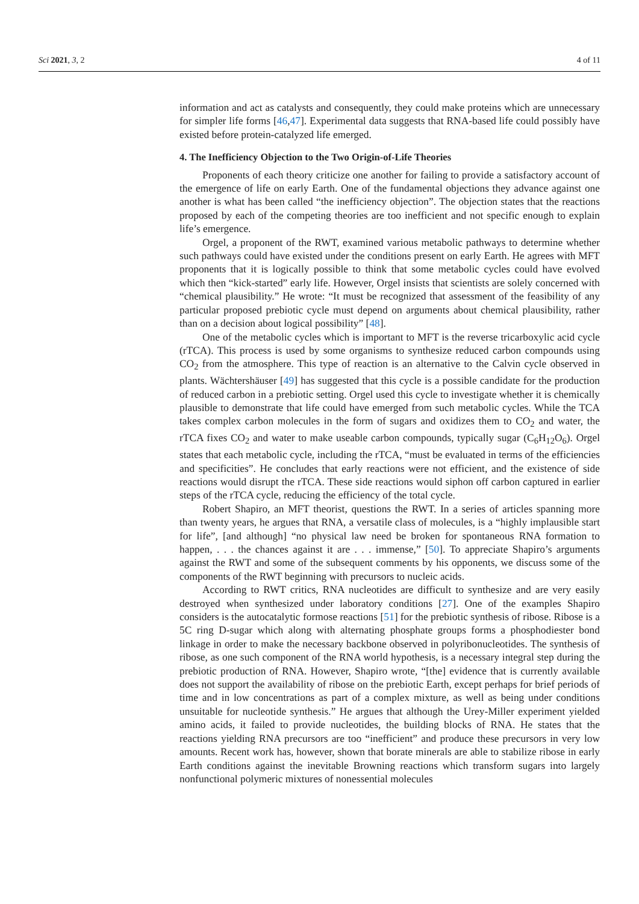Sci 2021, 3, 2 4 of 11
information and act as catalysts and consequently, they could make proteins which are unnecessary for simpler life forms [46,47]. Experimental data suggests that RNA-based life could possibly have existed before protein-catalyzed life emerged.
4. The Inefficiency Objection to the Two Origin-of-Life Theories
Proponents of each theory criticize one another for failing to provide a satisfactory account of the emergence of life on early Earth. One of the fundamental objections they advance against one another is what has been called “the inefficiency objection”. The objection states that the reactions proposed by each of the competing theories are too inefficient and not specific enough to explain life’s emergence.
Orgel, a proponent of the RWT, examined various metabolic pathways to determine whether such pathways could have existed under the conditions present on early Earth. He agrees with MFT proponents that it is logically possible to think that some metabolic cycles could have evolved which then “kick-started” early life. However, Orgel insists that scientists are solely concerned with “chemical plausibility.” He wrote: “It must be recognized that assessment of the feasibility of any particular proposed prebiotic cycle must depend on arguments about chemical plausibility, rather than on a decision about logical possibility” [48].
One of the metabolic cycles which is important to MFT is the reverse tricarboxylic acid cycle (rTCA). This process is used by some organisms to synthesize reduced carbon compounds using CO<sub>2</sub> from the atmosphere. This type of reaction is an alternative to the Calvin cycle observed in plants. Wächtershäuser [49] has suggested that this cycle is a possible candidate for the production of reduced carbon in a prebiotic setting. Orgel used this cycle to investigate whether it is chemically plausible to demonstrate that life could have emerged from such metabolic cycles. While the TCA takes complex carbon molecules in the form of sugars and oxidizes them to CO<sub>2</sub> and water, the rTCA fixes CO<sub>2</sub> and water to make useable carbon compounds, typically sugar (C<sub>6</sub>H<sub>12</sub>O<sub>6</sub>). Orgel states that each metabolic cycle, including the rTCA, “must be evaluated in terms of the efficiencies and specificities”. He concludes that early reactions were not efficient, and the existence of side reactions would disrupt the rTCA. These side reactions would siphon off carbon captured in earlier steps of the rTCA cycle, reducing the efficiency of the total cycle.
Robert Shapiro, an MFT theorist, questions the RWT. In a series of articles spanning more than twenty years, he argues that RNA, a versatile class of molecules, is a “highly implausible start for life”, [and although] “no physical law need be broken for spontaneous RNA formation to happen, . . . the chances against it are . . . immense,” [50]. To appreciate Shapiro’s arguments against the RWT and some of the subsequent comments by his opponents, we discuss some of the components of the RWT beginning with precursors to nucleic acids.
According to RWT critics, RNA nucleotides are difficult to synthesize and are very easily destroyed when synthesized under laboratory conditions [27]. One of the examples Shapiro considers is the autocatalytic formose reactions [51] for the prebiotic synthesis of ribose. Ribose is a 5C ring D-sugar which along with alternating phosphate groups forms a phosphodiester bond linkage in order to make the necessary backbone observed in polyribonucleotides. The synthesis of ribose, as one such component of the RNA world hypothesis, is a necessary integral step during the prebiotic production of RNA. However, Shapiro wrote, “[the] evidence that is currently available does not support the availability of ribose on the prebiotic Earth, except perhaps for brief periods of time and in low concentrations as part of a complex mixture, as well as being under conditions unsuitable for nucleotide synthesis.” He argues that although the Urey-Miller experiment yielded amino acids, it failed to provide nucleotides, the building blocks of RNA. He states that the reactions yielding RNA precursors are too “inefficient” and produce these precursors in very low amounts. Recent work has, however, shown that borate minerals are able to stabilize ribose in early Earth conditions against the inevitable Browning reactions which transform sugars into largely nonfunctional polymeric mixtures of nonessential molecules